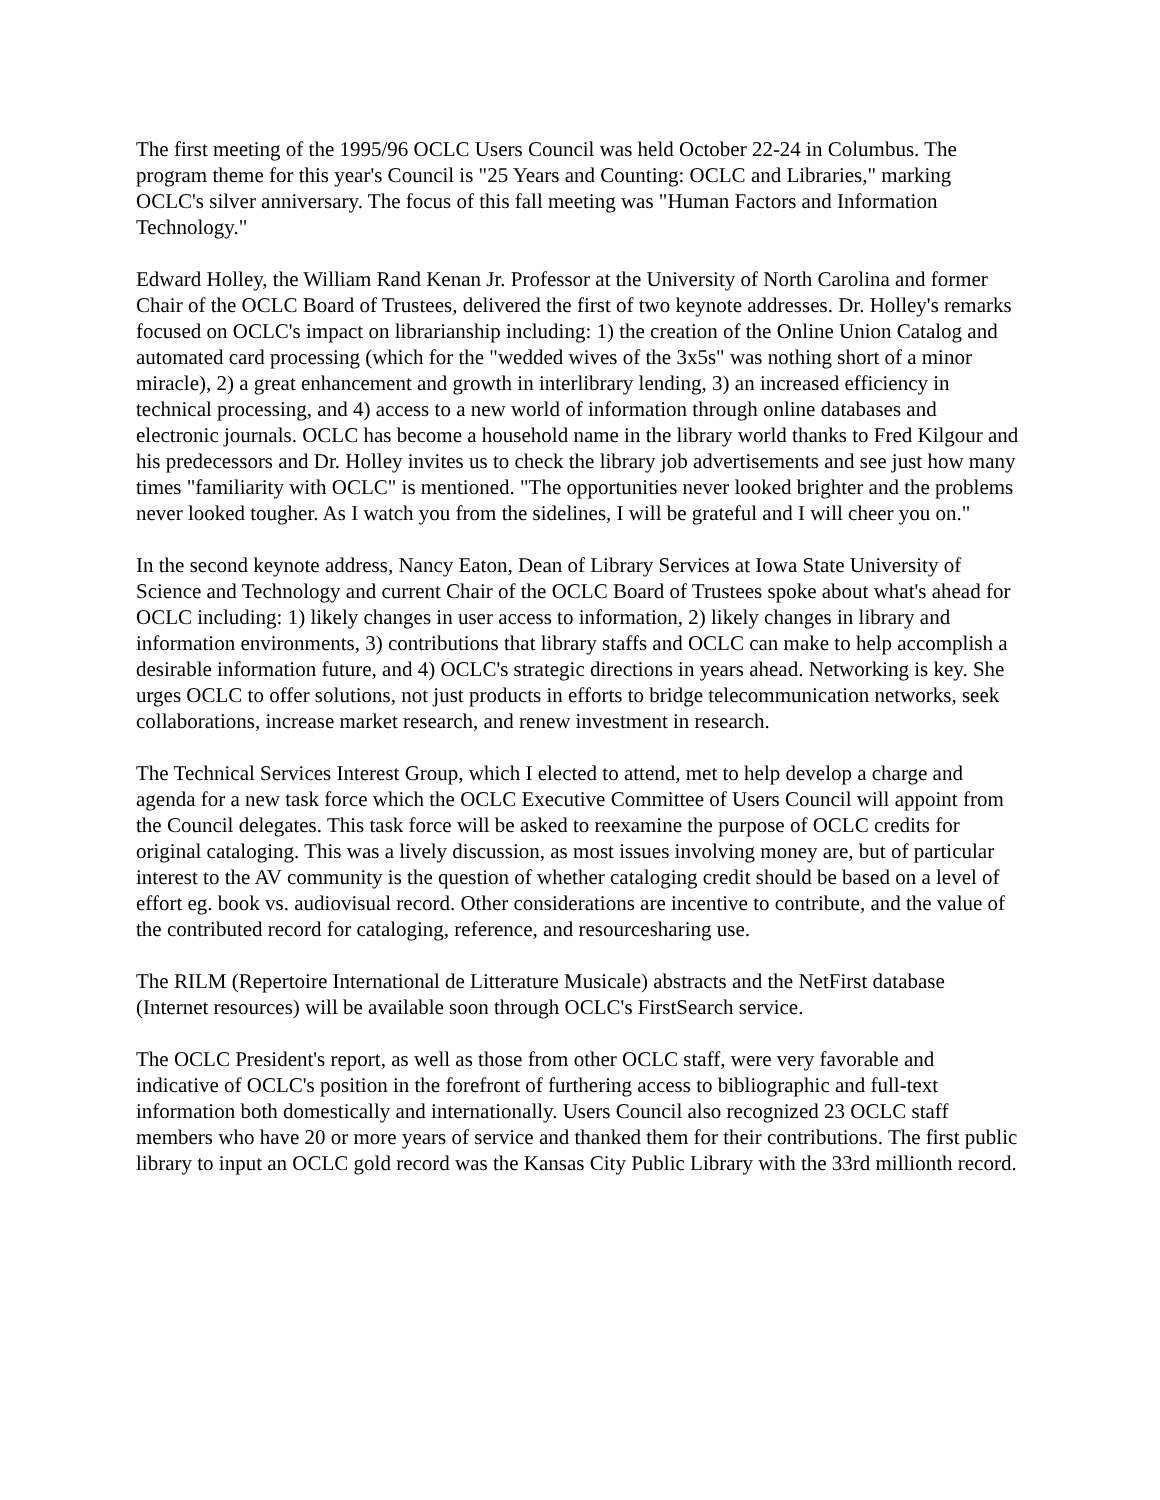The first meeting of the 1995/96 OCLC Users Council was held October 22-24 in Columbus. The program theme for this year's Council is "25 Years and Counting: OCLC and Libraries," marking OCLC's silver anniversary. The focus of this fall meeting was "Human Factors and Information Technology."
Edward Holley, the William Rand Kenan Jr. Professor at the University of North Carolina and former Chair of the OCLC Board of Trustees, delivered the first of two keynote addresses. Dr. Holley's remarks focused on OCLC's impact on librarianship including: 1) the creation of the Online Union Catalog and automated card processing (which for the "wedded wives of the 3x5s" was nothing short of a minor miracle), 2) a great enhancement and growth in interlibrary lending, 3) an increased efficiency in technical processing, and 4) access to a new world of information through online databases and electronic journals. OCLC has become a household name in the library world thanks to Fred Kilgour and his predecessors and Dr. Holley invites us to check the library job advertisements and see just how many times "familiarity with OCLC" is mentioned. "The opportunities never looked brighter and the problems never looked tougher. As I watch you from the sidelines, I will be grateful and I will cheer you on."
In the second keynote address, Nancy Eaton, Dean of Library Services at Iowa State University of Science and Technology and current Chair of the OCLC Board of Trustees spoke about what's ahead for OCLC including: 1) likely changes in user access to information, 2) likely changes in library and information environments, 3) contributions that library staffs and OCLC can make to help accomplish a desirable information future, and 4) OCLC's strategic directions in years ahead. Networking is key. She urges OCLC to offer solutions, not just products in efforts to bridge telecommunication networks, seek collaborations, increase market research, and renew investment in research.
The Technical Services Interest Group, which I elected to attend, met to help develop a charge and agenda for a new task force which the OCLC Executive Committee of Users Council will appoint from the Council delegates. This task force will be asked to reexamine the purpose of OCLC credits for original cataloging. This was a lively discussion, as most issues involving money are, but of particular interest to the AV community is the question of whether cataloging credit should be based on a level of effort eg. book vs. audiovisual record. Other considerations are incentive to contribute, and the value of the contributed record for cataloging, reference, and resourcesharing use.
The RILM (Repertoire International de Litterature Musicale) abstracts and the NetFirst database (Internet resources) will be available soon through OCLC's FirstSearch service.
The OCLC President's report, as well as those from other OCLC staff, were very favorable and indicative of OCLC's position in the forefront of furthering access to bibliographic and full-text information both domestically and internationally. Users Council also recognized 23 OCLC staff members who have 20 or more years of service and thanked them for their contributions. The first public library to input an OCLC gold record was the Kansas City Public Library with the 33rd millionth record.